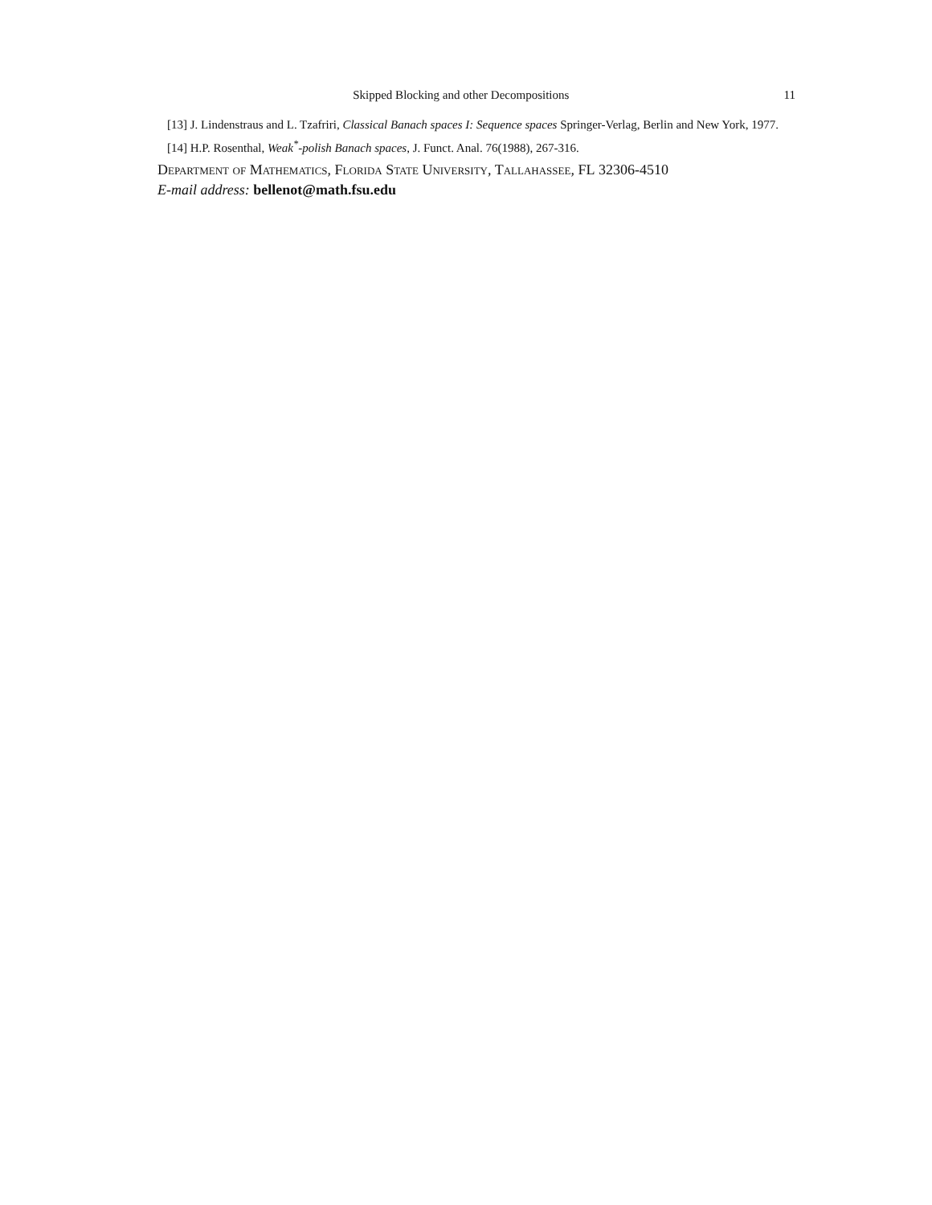Skipped Blocking and other Decompositions 11
[13] J. Lindenstraus and L. Tzafriri, Classical Banach spaces I: Sequence spaces Springer-Verlag, Berlin and New York, 1977.
[14] H.P. Rosenthal, Weak<sup>*</sup>-polish Banach spaces, J. Funct. Anal. 76(1988), 267-316.
Department of Mathematics, Florida State University, Tallahassee, FL 32306-4510
E-mail address: bellenot@math.fsu.edu